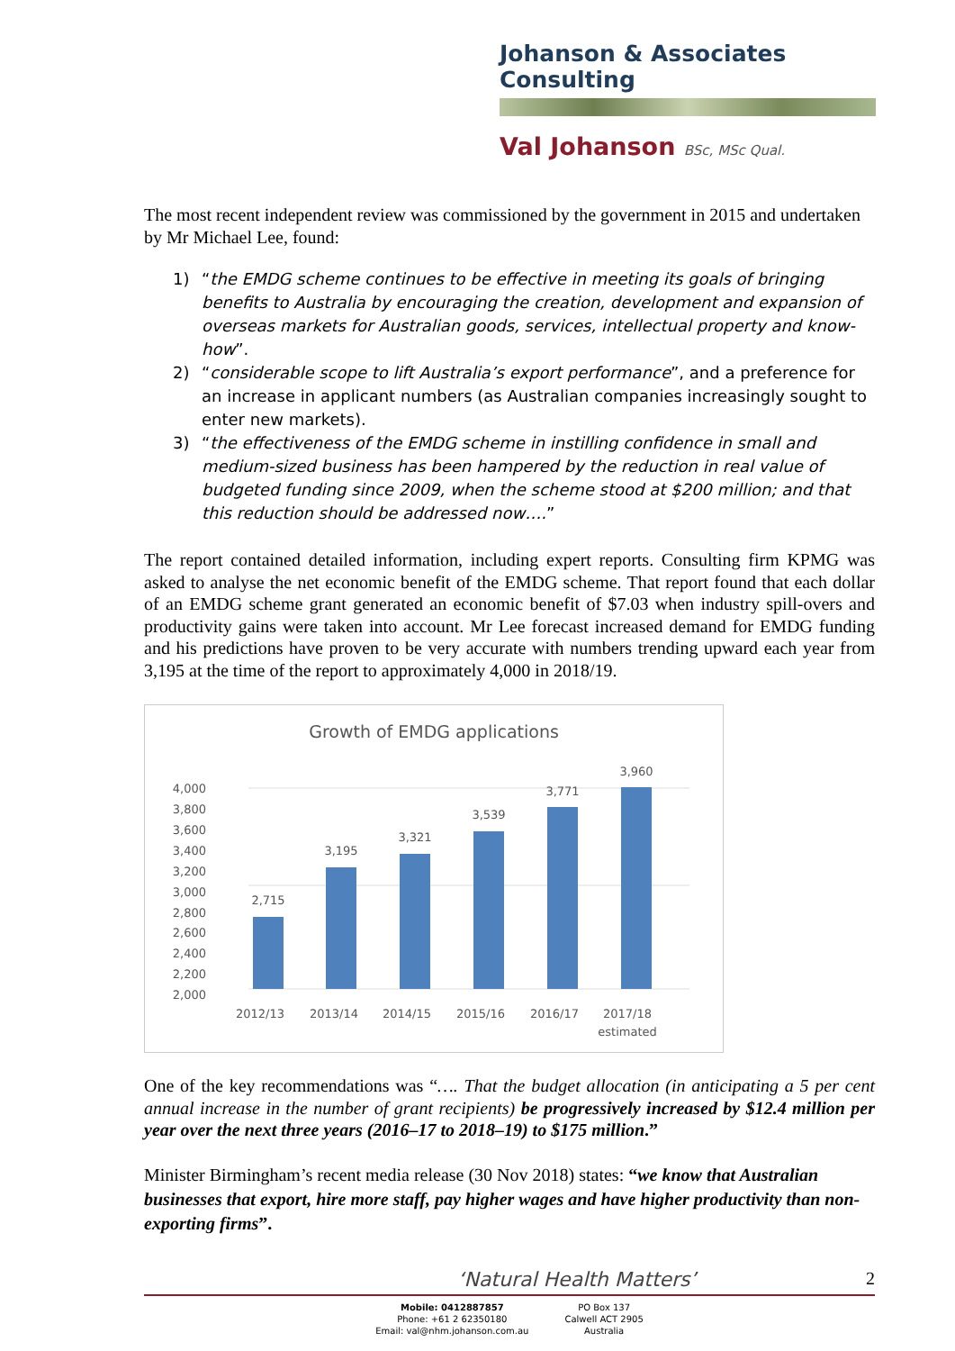Johanson & Associates Consulting
Val Johanson BSc, MSc Qual.
The most recent independent review was commissioned by the government in 2015 and undertaken by Mr Michael Lee, found:
1) “the EMDG scheme continues to be effective in meeting its goals of bringing benefits to Australia by encouraging the creation, development and expansion of overseas markets for Australian goods, services, intellectual property and know-how”.
2) “considerable scope to lift Australia’s export performance”, and a preference for an increase in applicant numbers (as Australian companies increasingly sought to enter new markets).
3) “the effectiveness of the EMDG scheme in instilling confidence in small and medium-sized business has been hampered by the reduction in real value of budgeted funding since 2009, when the scheme stood at $200 million; and that this reduction should be addressed now….”
The report contained detailed information, including expert reports. Consulting firm KPMG was asked to analyse the net economic benefit of the EMDG scheme. That report found that each dollar of an EMDG scheme grant generated an economic benefit of $7.03 when industry spill-overs and productivity gains were taken into account. Mr Lee forecast increased demand for EMDG funding and his predictions have proven to be very accurate with numbers trending upward each year from 3,195 at the time of the report to approximately 4,000 in 2018/19.
Growth of EMDG applications
4,000
3,800
3,600
3,400
3,200
3,000
2,800
2,600
2,400
2,200
2,000
2,715
3,195
3,321
3,539
3,771
3,960
2012/13
2013/14
2014/15
2015/16
2016/17
2017/18
estimated
One of the key recommendations was “…. That the budget allocation (in anticipating a 5 per cent annual increase in the number of grant recipients) be progressively increased by $12.4 million per year over the next three years (2016–17 to 2018–19) to $175 million.”
Minister Birmingham’s recent media release (30 Nov 2018) states: “we know that Australian businesses that export, hire more staff, pay higher wages and have higher productivity than non-exporting firms”.
‘Natural Health Matters’ 2
Mobile: 0412887857
Phone: +61 2 62350180
Email: val@nhm.johanson.com.au
PO Box 137
Calwell ACT 2905
Australia